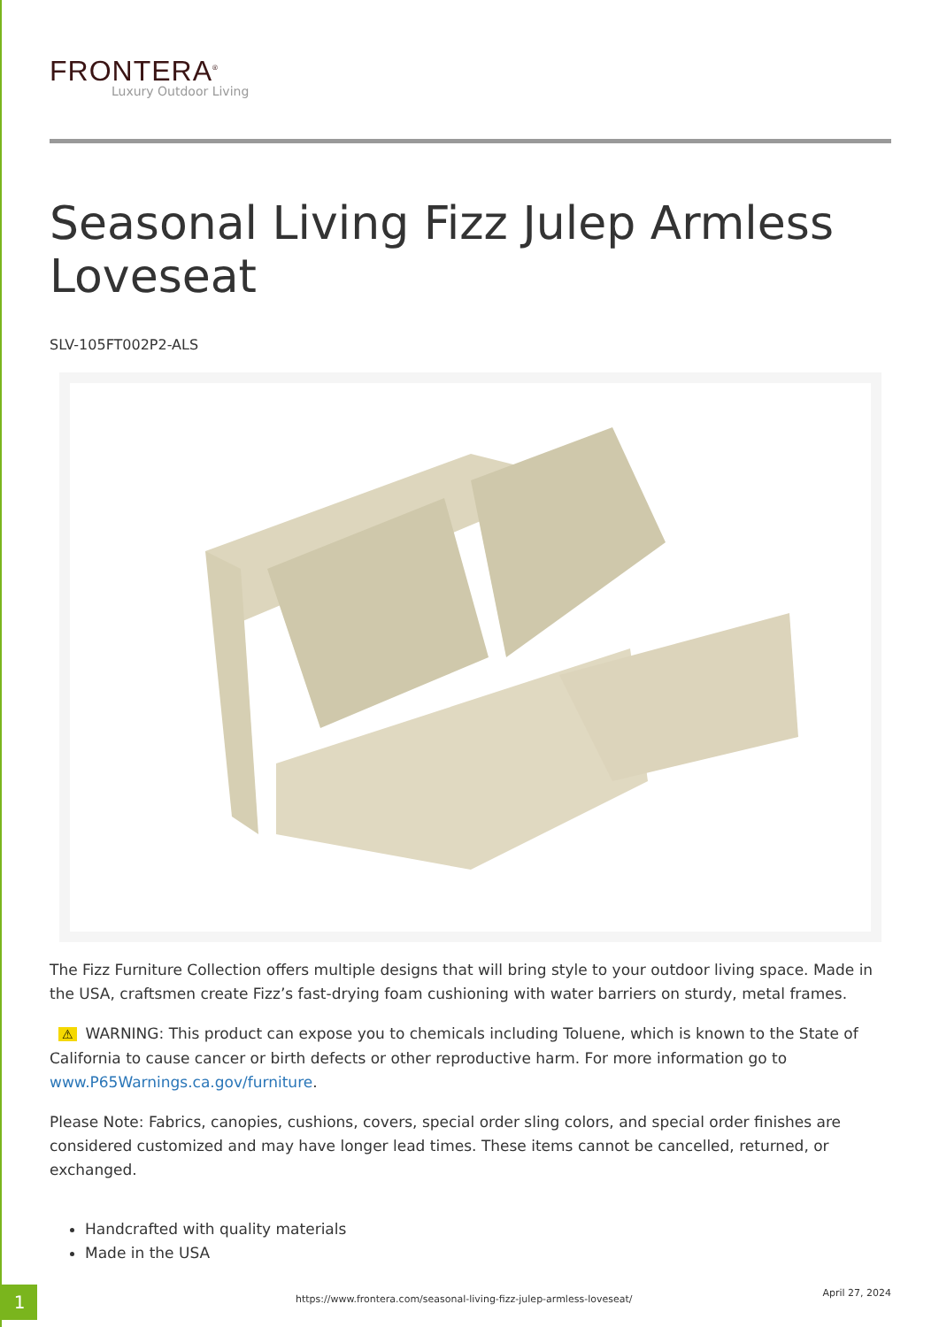FRONTERA<sup>®</sup>
Luxury Outdoor Living
Seasonal Living Fizz Julep Armless Loveseat
SLV-105FT002P2-ALS
The Fizz Furniture Collection offers multiple designs that will bring style to your outdoor living space. Made in the USA, craftsmen create Fizz’s fast-drying foam cushioning with water barriers on sturdy, metal frames.
⚠ WARNING: This product can expose you to chemicals including Toluene, which is known to the State of California to cause cancer or birth defects or other reproductive harm. For more information go to www.P65Warnings.ca.gov/furniture.
Please Note: Fabrics, canopies, cushions, covers, special order sling colors, and special order finishes are considered customized and may have longer lead times. These items cannot be cancelled, returned, or exchanged.
Handcrafted with quality materials
Made in the USA
1
https://www.frontera.com/seasonal-living-fizz-julep-armless-loveseat/
April 27, 2024